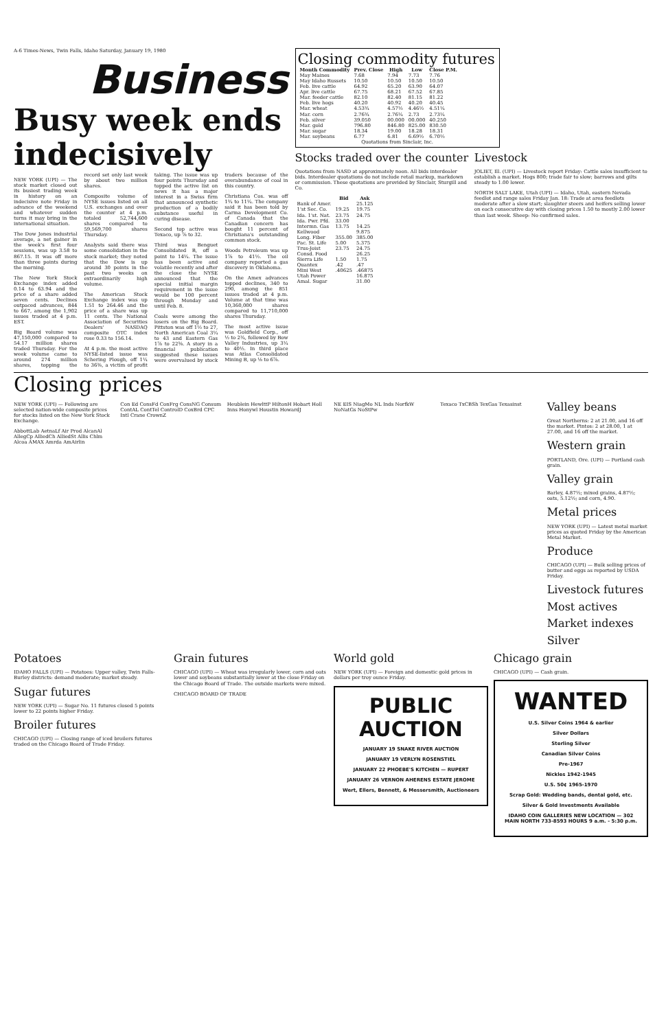A-6 Times-News, Twin Falls, Idaho Saturday, January 19, 1980
Business
Busy week ends indecisively
NEW YORK (UPI) — The stock market closed out its busiest trading week in history on an indecisive note Friday in advance of the weekend and whatever sudden turns it may bring in the international situation.
The Dow Jones industrial average, a net gainer in the week's first four sessions, was up 3.58 to 867.15. It was off more than three points during the morning.
The New York Stock Exchange index added 0.14 to 63.94 and the price of a share added seven cents. Declines outpaced advances, 844 to 667, among the 1,902 issues traded at 4 p.m. EST.
Big Board volume was 47,150,000 compared to 54.17 million shares traded Thursday. For the week volume came to around 274 million shares, topping the record set only last week by about two million shares.
Composite volume of NYSE issues listed on all U.S. exchanges and over the counter at 4 p.m. totaled 52,744,600 shares compared to 59,569,700 shares Thursday.
Analysts said there was some consolidation in the stock market; they noted that the Dow is up around 30 points in the past two weeks on extraordinarily high volume.
The American Stock Exchange index was up 1.51 to 264.46 and the price of a share was up 11 cents. The National Association of Securities Dealers' NASDAQ composite OTC index rose 0.33 to 156.14.
At 4 p.m. the most active NYSE-listed issue was Schering Plough, off 1¼ to 36⅜, a victim of profit taking. The issue was up four points Thursday and topped the active list on news it has a major interest in a Swiss firm that announced synthetic production of a bodily substance useful in curing disease.
Second top active was Texaco, up ⅞ to 32.
Third was Benguet Consolidated B, off a point to 14¼. The issue has been active and volatile recently and after the close the NYSE announced that the special initial margin requirement in the issue would be 100 percent through Monday and until Feb. 8.
Coals were among the losers on the Big Board. Pittston was off 1½ to 27, North American Coal 3¼ to 43 and Eastern Gas 1⅞ to 22⅝. A story in a financial publication suggested these issues were overvalued by stock traders because of the overabundance of coal in this country.
Christiana Cos. was off 1¾ to 11¼. The company said it has been told by Carma Development Co. of Canada that the Canadian concern has bought 11 percent of Christiana's outstanding common stock.
Woods Petroleum was up 1⅞ to 41½. The oil company reported a gas discovery in Oklahoma.
On the Amex advances topped declines, 340 to 290, among the 851 issues traded at 4 p.m. Volume at that time was 10,360,000 shares compared to 11,710,000 shares Thursday.
The most active issue was Goldfield Corp., off ½ to 2¾, followed by Bow Valley Industries, up 3¼ to 40½. In third place was Atlas Consolidated Mining B, up ⅛ to 6⅞.
Closing commodity futures
| Month Commodity | Prev. Close | High | Low | Close P.M. |
| --- | --- | --- | --- | --- |
| May Maines | 7.68 | 7.94 | 7.73 | 7.76 |
| May Idaho Russets | 10.50 | 10.50 | 10.50 | 10.50 |
| Feb. live cattle | 64.92 | 65.20 | 63.90 | 64.07 |
| Apr. live cattle | 67.75 | 68.21 | 67.52 | 67.85 |
| Mar. feeder cattle | 82.10 | 82.40 | 81.15 | 81.22 |
| Feb. live hogs | 40.20 | 40.92 | 40.20 | 40.45 |
| Mar. wheat | 4.53¾ | 4.57½ | 4.46½ | 4.51¼ |
| Mar. corn | 2.76¾ | 2.76¼ | 2.73 | 2.73¼ |
| Feb. silver | 39.050 | 00.000 | 00.000 | 40.250 |
| Mar. gold | 796.80 | 846.80 | 825.00 | 830.50 |
| Mar. sugar | 18.34 | 19.00 | 18.28 | 18.31 |
| Mar. soybeans | 6.77 | 6.81 | 6.69½ | 6.70½ |
Quotations from Sinclair, Inc.
Stocks traded over the counter
Quotations from NASD at approximately noon. All bids interdealer bids. Interdealer quotations do not include retail markup, markdown or commission. These quotations are provided by Sinclair, Sturgill and Co.
| | Bid | Ask |
| --- | --- | --- |
| Bank of Amer. | | 25.125 |
| 1'st Sec. Co. | 19.25 | 19.75 |
| Ida. 1'st. Nat. | 23.75 | 24.75 |
| Ida. Pwr. Pfd. | 33.00 | |
| Intermn. Gas | 13.75 | 14.25 |
| Kellwood | | 9.875 |
| Long. Fiber | 355.00 | 385.00 |
| Pac. St. Life | 5.00 | 5.375 |
| Trus-Joist | 23.75 | 24.75 |
| Consd. Food | | 26.25 |
| Sierra Life | 1.50 | 1.75 |
| Quantex | .42 | .47 |
| Mini West | .40625 | .46875 |
| Utah Power | | 16.875 |
| Amal. Sugar | | 31.00 |
Livestock
JOLIET, Ill. (UPI) — Livestock report Friday: Cattle sales insufficient to establish a market. Hogs 800; trade fair to slow; barrows and gilts steady to 1.00 lower.
NORTH SALT LAKE, Utah (UPI) — Idaho, Utah, eastern Nevada feedlot and range sales Friday Jan. 18: Trade at area feedlots moderate after a slow start; slaughter steers and heifers selling lower on each consecutive day with closing prices 1.50 to mostly 2.00 lower than last week. Sheep: No confirmed sales.
Closing prices
NEW YORK (UPI) — Following are selected nation-wide composite prices for stocks listed on the New York Stock Exchange.
AbbottLab AetnaLf Air Prod AlcanAl AllegCp AlliedCh AlliedSt Allis Chlm Alcoa AMAX Amrda AmAirlin
Con Ed ConsFd ConFrg ConsNG Consum ContAL ContTel ControlD CoxBrd CPC Intl Crane CrownZ
Heublein HewlttP HiltonH Hobart Holl Inns Honywl Houstin HowardJ
NE EIS NiagMo NL Inds NorfkW NoNatGs NoStPw
Texaco TxCBSh TexGas Texasinst
Valley beans
Great Northerns: 2 at 21.00, and 16 off the market. Pintos: 2 at 28.00, 1 at 27.00, and 16 off the market.
Western grain
PORTLAND, Ore. (UPI) — Portland cash grain.
Valley grain
Barley, 4.87½; mixed grains, 4.87½; oats, 5.12½; and corn, 4.90.
Metal prices
NEW YORK (UPI) — Latest metal market prices as quoted Friday by the American Metal Market.
Produce
CHICAGO (UPI) — Bulk selling prices of butter and eggs as reported by USDA Friday.
Livestock futures
Most actives
Market indexes
Silver
Potatoes
IDAHO FALLS (UPI) — Potatoes: Upper valley, Twin Falls-Burley districts: demand moderate; market steady.
Sugar futures
NEW YORK (UPI) — Sugar No. 11 futures closed 5 points lower to 22 points higher Friday.
Broiler futures
CHICAGO (UPI) — Closing range of iced broilers futures traded on the Chicago Board of Trade Friday.
Grain futures
CHICAGO (UPI) — Wheat was irregularly lower, corn and oats lower and soybeans substantially lower at the close Friday on the Chicago Board of Trade. The outside markets were mixed.
CHICAGO BOARD OF TRADE
World gold
NEW YORK (UPI) — Foreign and domestic gold prices in dollars per troy ounce Friday.
PUBLIC AUCTION
JANUARY 19 SNAKE RIVER AUCTION
JANUARY 19 VERLYN ROSENSTIEL
JANUARY 22 PHOEBE'S KITCHEN — RUPERT
JANUARY 26 VERNON AHERENS ESTATE JEROME
Wert, Ellers, Bennett, & Messersmith, Auctioneers
Chicago grain
CHICAGO (UPI) — Cash grain.
WANTED
U.S. Silver Coins 1964 & earlier
Silver Dollars
Sterling Silver
Canadian Silver Coins
Pre-1967
Nickles 1942-1945
U.S. 50¢ 1965-1970
Scrap Gold: Wedding bands, dental gold, etc.
Silver & Gold Investments Available
IDAHO COIN GALLERIES NEW LOCATION — 302 MAIN NORTH 733-8593 HOURS 9 a.m. - 5:30 p.m.